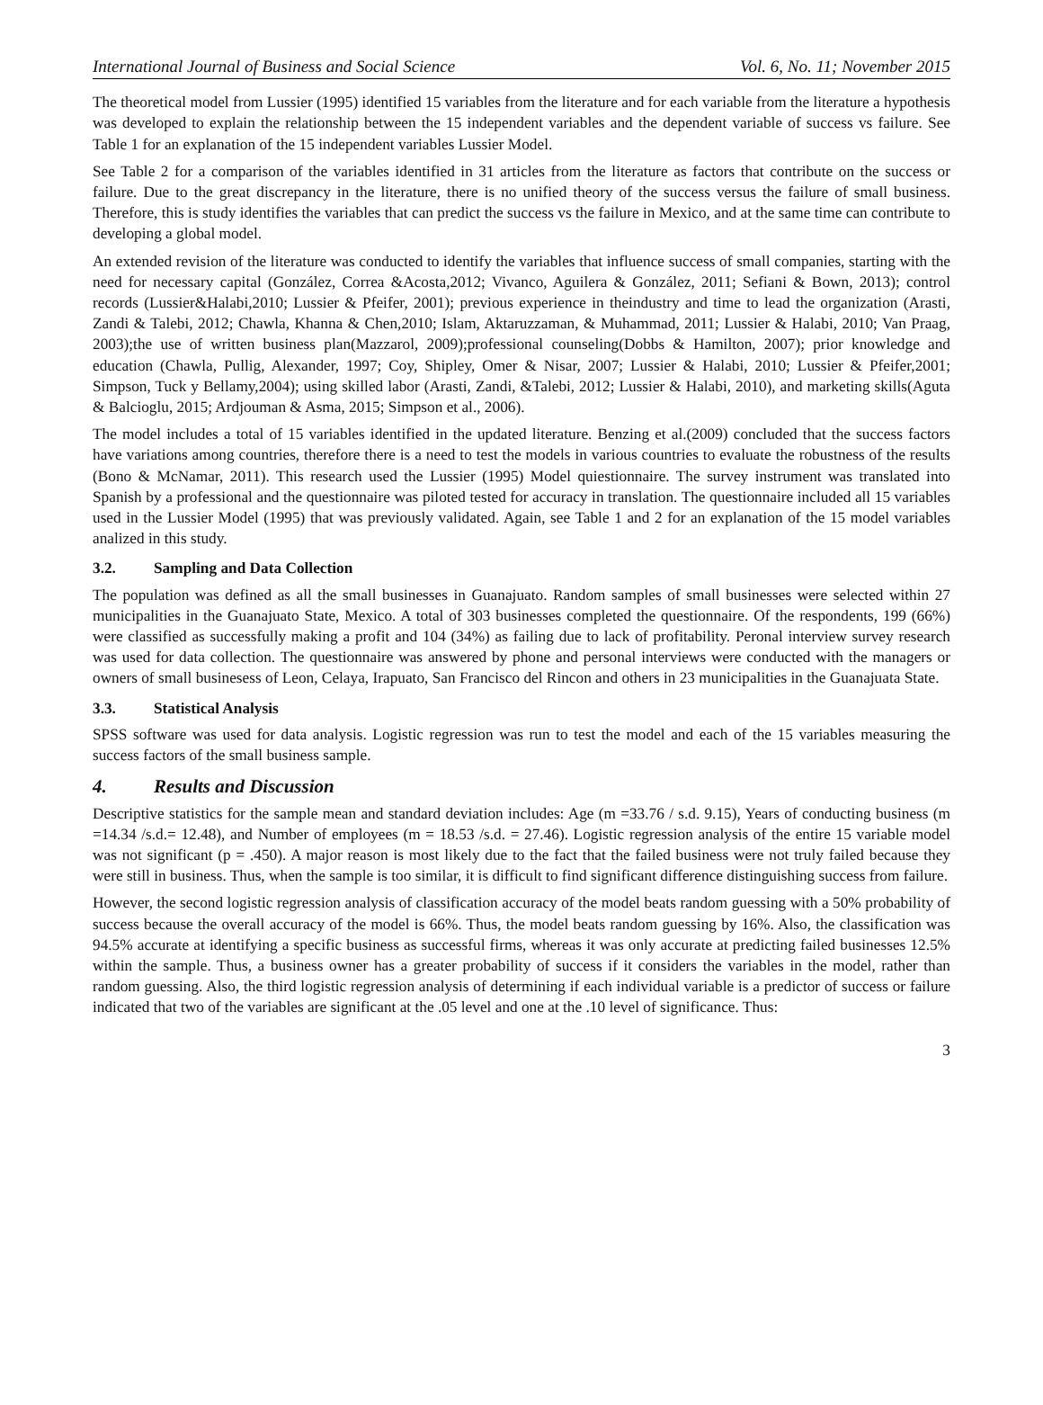International Journal of Business and Social Science Vol. 6, No. 11; November 2015
The theoretical model from Lussier (1995) identified 15 variables from the literature and for each variable from the literature a hypothesis was developed to explain the relationship between the 15 independent variables and the dependent variable of success vs failure. See Table 1 for an explanation of the 15 independent variables Lussier Model.
See Table 2 for a comparison of the variables identified in 31 articles from the literature as factors that contribute on the success or failure. Due to the great discrepancy in the literature, there is no unified theory of the success versus the failure of small business. Therefore, this is study identifies the variables that can predict the success vs the failure in Mexico, and at the same time can contribute to developing a global model.
An extended revision of the literature was conducted to identify the variables that influence success of small companies, starting with the need for necessary capital (González, Correa &Acosta,2012; Vivanco, Aguilera & González, 2011; Sefiani & Bown, 2013); control records (Lussier&Halabi,2010; Lussier & Pfeifer, 2001); previous experience in theindustry and time to lead the organization (Arasti, Zandi & Talebi, 2012; Chawla, Khanna & Chen,2010; Islam, Aktaruzzaman, & Muhammad, 2011; Lussier & Halabi, 2010; Van Praag, 2003);the use of written business plan(Mazzarol, 2009);professional counseling(Dobbs & Hamilton, 2007); prior knowledge and education (Chawla, Pullig, Alexander, 1997; Coy, Shipley, Omer & Nisar, 2007; Lussier & Halabi, 2010; Lussier & Pfeifer,2001; Simpson, Tuck y Bellamy,2004); using skilled labor (Arasti, Zandi, &Talebi, 2012; Lussier & Halabi, 2010), and marketing skills(Aguta & Balcioglu, 2015; Ardjouman & Asma, 2015; Simpson et al., 2006).
The model includes a total of 15 variables identified in the updated literature. Benzing et al.(2009) concluded that the success factors have variations among countries, therefore there is a need to test the models in various countries to evaluate the robustness of the results (Bono & McNamar, 2011). This research used the Lussier (1995) Model quiestionnaire. The survey instrument was translated into Spanish by a professional and the questionnaire was piloted tested for accuracy in translation. The questionnaire included all 15 variables used in the Lussier Model (1995) that was previously validated. Again, see Table 1 and 2 for an explanation of the 15 model variables analized in this study.
3.2. Sampling and Data Collection
The population was defined as all the small businesses in Guanajuato. Random samples of small businesses were selected within 27 municipalities in the Guanajuato State, Mexico. A total of 303 businesses completed the questionnaire. Of the respondents, 199 (66%) were classified as successfully making a profit and 104 (34%) as failing due to lack of profitability. Peronal interview survey research was used for data collection. The questionnaire was answered by phone and personal interviews were conducted with the managers or owners of small businesess of Leon, Celaya, Irapuato, San Francisco del Rincon and others in 23 municipalities in the Guanajuata State.
3.3. Statistical Analysis
SPSS software was used for data analysis. Logistic regression was run to test the model and each of the 15 variables measuring the success factors of the small business sample.
4. Results and Discussion
Descriptive statistics for the sample mean and standard deviation includes: Age (m =33.76 / s.d. 9.15), Years of conducting business (m =14.34 /s.d.= 12.48), and Number of employees (m = 18.53 /s.d. = 27.46). Logistic regression analysis of the entire 15 variable model was not significant (p = .450). A major reason is most likely due to the fact that the failed business were not truly failed because they were still in business. Thus, when the sample is too similar, it is difficult to find significant difference distinguishing success from failure.
However, the second logistic regression analysis of classification accuracy of the model beats random guessing with a 50% probability of success because the overall accuracy of the model is 66%. Thus, the model beats random guessing by 16%. Also, the classification was 94.5% accurate at identifying a specific business as successful firms, whereas it was only accurate at predicting failed businesses 12.5% within the sample. Thus, a business owner has a greater probability of success if it considers the variables in the model, rather than random guessing. Also, the third logistic regression analysis of determining if each individual variable is a predictor of success or failure indicated that two of the variables are significant at the .05 level and one at the .10 level of significance. Thus:
3